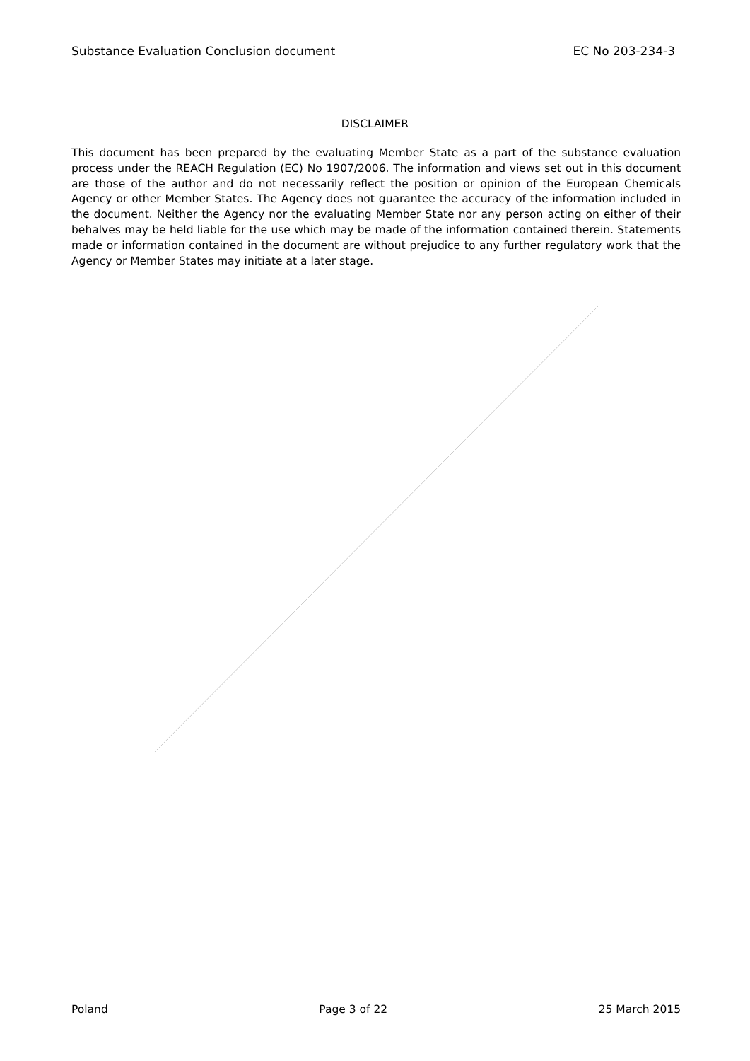Substance Evaluation Conclusion document EC No 203-234-3
DISCLAIMER
This document has been prepared by the evaluating Member State as a part of the substance evaluation process under the REACH Regulation (EC) No 1907/2006. The information and views set out in this document are those of the author and do not necessarily reflect the position or opinion of the European Chemicals Agency or other Member States. The Agency does not guarantee the accuracy of the information included in the document. Neither the Agency nor the evaluating Member State nor any person acting on either of their behalves may be held liable for the use which may be made of the information contained therein. Statements made or information contained in the document are without prejudice to any further regulatory work that the Agency or Member States may initiate at a later stage.
Poland Page 3 of 22 25 March 2015